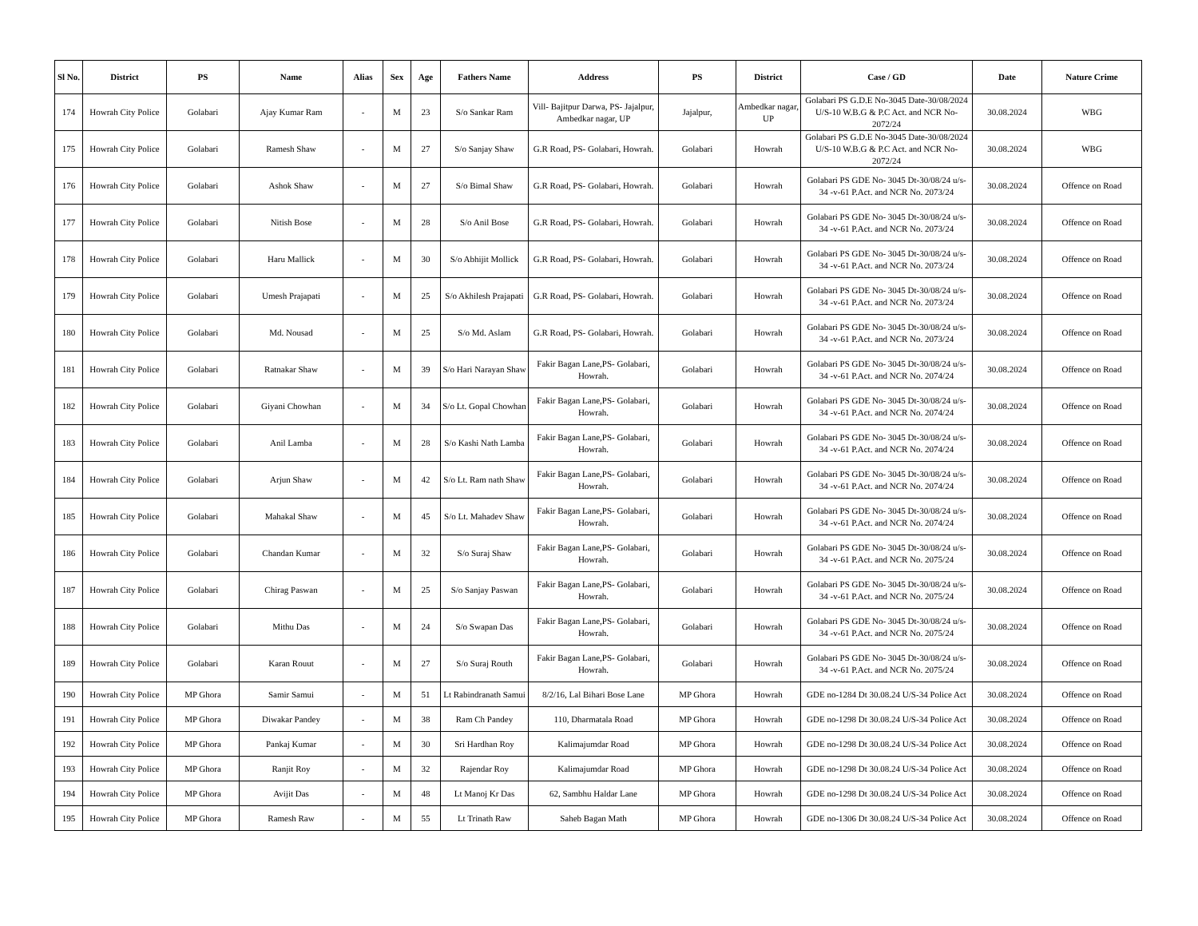| Sl No. | District | PS | Name | Alias | Sex | Age | Fathers Name | Address | PS | District | Case / GD | Date | Nature Crime |
| --- | --- | --- | --- | --- | --- | --- | --- | --- | --- | --- | --- | --- | --- |
| 174 | Howrah City Police | Golabari | Ajay Kumar Ram | - | M | 23 | S/o Sankar Ram | Vill- Bajitpur Darwa, PS- Jajalpur, Ambedkar nagar, UP | Jajalpur, | Ambedkar nagar, UP | Golabari PS G.D.E No-3045 Date-30/08/2024 U/S-10 W.B.G & P.C Act. and NCR No-2072/24 | 30.08.2024 | WBG |
| 175 | Howrah City Police | Golabari | Ramesh Shaw | - | M | 27 | S/o Sanjay Shaw | G.R Road, PS- Golabari, Howrah. | Golabari | Howrah | Golabari PS G.D.E No-3045 Date-30/08/2024 U/S-10 W.B.G & P.C Act. and NCR No-2072/24 | 30.08.2024 | WBG |
| 176 | Howrah City Police | Golabari | Ashok Shaw | - | M | 27 | S/o Bimal Shaw | G.R Road, PS- Golabari, Howrah. | Golabari | Howrah | Golabari PS GDE No- 3045 Dt-30/08/24 u/s-34 -v-61 P.Act. and NCR No. 2073/24 | 30.08.2024 | Offence on Road |
| 177 | Howrah City Police | Golabari | Nitish Bose | - | M | 28 | S/o Anil Bose | G.R Road, PS- Golabari, Howrah. | Golabari | Howrah | Golabari PS GDE No- 3045 Dt-30/08/24 u/s-34 -v-61 P.Act. and NCR No. 2073/24 | 30.08.2024 | Offence on Road |
| 178 | Howrah City Police | Golabari | Haru Mallick | - | M | 30 | S/o Abhijit Mollick | G.R Road, PS- Golabari, Howrah. | Golabari | Howrah | Golabari PS GDE No- 3045 Dt-30/08/24 u/s-34 -v-61 P.Act. and NCR No. 2073/24 | 30.08.2024 | Offence on Road |
| 179 | Howrah City Police | Golabari | Umesh Prajapati | - | M | 25 | S/o Akhilesh Prajapati | G.R Road, PS- Golabari, Howrah. | Golabari | Howrah | Golabari PS GDE No- 3045 Dt-30/08/24 u/s-34 -v-61 P.Act. and NCR No. 2073/24 | 30.08.2024 | Offence on Road |
| 180 | Howrah City Police | Golabari | Md. Nousad | - | M | 25 | S/o Md. Aslam | G.R Road, PS- Golabari, Howrah. | Golabari | Howrah | Golabari PS GDE No- 3045 Dt-30/08/24 u/s-34 -v-61 P.Act. and NCR No. 2073/24 | 30.08.2024 | Offence on Road |
| 181 | Howrah City Police | Golabari | Ratnakar Shaw | - | M | 39 | S/o Hari Narayan Shaw | Fakir Bagan Lane,PS- Golabari, Howrah. | Golabari | Howrah | Golabari PS GDE No- 3045 Dt-30/08/24 u/s-34 -v-61 P.Act. and NCR No. 2074/24 | 30.08.2024 | Offence on Road |
| 182 | Howrah City Police | Golabari | Giyani Chowhan | - | M | 34 | S/o Lt. Gopal Chowhan | Fakir Bagan Lane,PS- Golabari, Howrah. | Golabari | Howrah | Golabari PS GDE No- 3045 Dt-30/08/24 u/s-34 -v-61 P.Act. and NCR No. 2074/24 | 30.08.2024 | Offence on Road |
| 183 | Howrah City Police | Golabari | Anil Lamba | - | M | 28 | S/o Kashi Nath Lamba | Fakir Bagan Lane,PS- Golabari, Howrah. | Golabari | Howrah | Golabari PS GDE No- 3045 Dt-30/08/24 u/s-34 -v-61 P.Act. and NCR No. 2074/24 | 30.08.2024 | Offence on Road |
| 184 | Howrah City Police | Golabari | Arjun Shaw | - | M | 42 | S/o Lt. Ram nath Shaw | Fakir Bagan Lane,PS- Golabari, Howrah. | Golabari | Howrah | Golabari PS GDE No- 3045 Dt-30/08/24 u/s-34 -v-61 P.Act. and NCR No. 2074/24 | 30.08.2024 | Offence on Road |
| 185 | Howrah City Police | Golabari | Mahakal Shaw | - | M | 45 | S/o Lt. Mahadev Shaw | Fakir Bagan Lane,PS- Golabari, Howrah. | Golabari | Howrah | Golabari PS GDE No- 3045 Dt-30/08/24 u/s-34 -v-61 P.Act. and NCR No. 2074/24 | 30.08.2024 | Offence on Road |
| 186 | Howrah City Police | Golabari | Chandan Kumar | - | M | 32 | S/o Suraj Shaw | Fakir Bagan Lane,PS- Golabari, Howrah. | Golabari | Howrah | Golabari PS GDE No- 3045 Dt-30/08/24 u/s-34 -v-61 P.Act. and NCR No. 2075/24 | 30.08.2024 | Offence on Road |
| 187 | Howrah City Police | Golabari | Chirag Paswan | - | M | 25 | S/o Sanjay Paswan | Fakir Bagan Lane,PS- Golabari, Howrah. | Golabari | Howrah | Golabari PS GDE No- 3045 Dt-30/08/24 u/s-34 -v-61 P.Act. and NCR No. 2075/24 | 30.08.2024 | Offence on Road |
| 188 | Howrah City Police | Golabari | Mithu Das | - | M | 24 | S/o Swapan Das | Fakir Bagan Lane,PS- Golabari, Howrah. | Golabari | Howrah | Golabari PS GDE No- 3045 Dt-30/08/24 u/s-34 -v-61 P.Act. and NCR No. 2075/24 | 30.08.2024 | Offence on Road |
| 189 | Howrah City Police | Golabari | Karan Rouut | - | M | 27 | S/o Suraj Routh | Fakir Bagan Lane,PS- Golabari, Howrah. | Golabari | Howrah | Golabari PS GDE No- 3045 Dt-30/08/24 u/s-34 -v-61 P.Act. and NCR No. 2075/24 | 30.08.2024 | Offence on Road |
| 190 | Howrah City Police | MP Ghora | Samir Samui | - | M | 51 | Lt Rabindranath Samui | 8/2/16, Lal Bihari Bose Lane | MP Ghora | Howrah | GDE no-1284 Dt 30.08.24 U/S-34 Police Act | 30.08.2024 | Offence on Road |
| 191 | Howrah City Police | MP Ghora | Diwakar Pandey | - | M | 38 | Ram Ch Pandey | 110, Dharmatala Road | MP Ghora | Howrah | GDE no-1298 Dt 30.08.24 U/S-34 Police Act | 30.08.2024 | Offence on Road |
| 192 | Howrah City Police | MP Ghora | Pankaj Kumar | - | M | 30 | Sri Hardhan Roy | Kalimajumdar Road | MP Ghora | Howrah | GDE no-1298 Dt 30.08.24 U/S-34 Police Act | 30.08.2024 | Offence on Road |
| 193 | Howrah City Police | MP Ghora | Ranjit Roy | - | M | 32 | Rajendar Roy | Kalimajumdar Road | MP Ghora | Howrah | GDE no-1298 Dt 30.08.24 U/S-34 Police Act | 30.08.2024 | Offence on Road |
| 194 | Howrah City Police | MP Ghora | Avijit Das | - | M | 48 | Lt Manoj Kr Das | 62, Sambhu Haldar Lane | MP Ghora | Howrah | GDE no-1298 Dt 30.08.24 U/S-34 Police Act | 30.08.2024 | Offence on Road |
| 195 | Howrah City Police | MP Ghora | Ramesh Raw | - | M | 55 | Lt Trinath Raw | Saheb Bagan Math | MP Ghora | Howrah | GDE no-1306 Dt 30.08.24 U/S-34 Police Act | 30.08.2024 | Offence on Road |